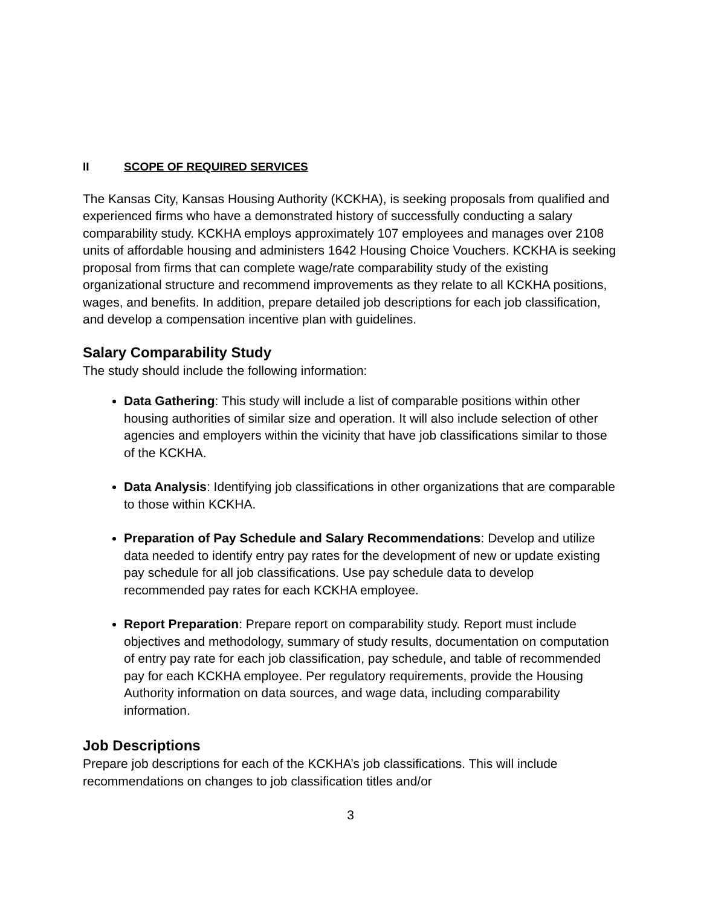II SCOPE OF REQUIRED SERVICES
The Kansas City, Kansas Housing Authority (KCKHA), is seeking proposals from qualified and experienced firms who have a demonstrated history of successfully conducting a salary comparability study. KCKHA employs approximately 107 employees and manages over 2108 units of affordable housing and administers 1642 Housing Choice Vouchers. KCKHA is seeking proposal from firms that can complete wage/rate comparability study of the existing organizational structure and recommend improvements as they relate to all KCKHA positions, wages, and benefits. In addition, prepare detailed job descriptions for each job classification, and develop a compensation incentive plan with guidelines.
Salary Comparability Study
The study should include the following information:
Data Gathering: This study will include a list of comparable positions within other housing authorities of similar size and operation. It will also include selection of other agencies and employers within the vicinity that have job classifications similar to those of the KCKHA.
Data Analysis: Identifying job classifications in other organizations that are comparable to those within KCKHA.
Preparation of Pay Schedule and Salary Recommendations: Develop and utilize data needed to identify entry pay rates for the development of new or update existing pay schedule for all job classifications. Use pay schedule data to develop recommended pay rates for each KCKHA employee.
Report Preparation: Prepare report on comparability study. Report must include objectives and methodology, summary of study results, documentation on computation of entry pay rate for each job classification, pay schedule, and table of recommended pay for each KCKHA employee. Per regulatory requirements, provide the Housing Authority information on data sources, and wage data, including comparability information.
Job Descriptions
Prepare job descriptions for each of the KCKHA’s job classifications. This will include recommendations on changes to job classification titles and/or
3